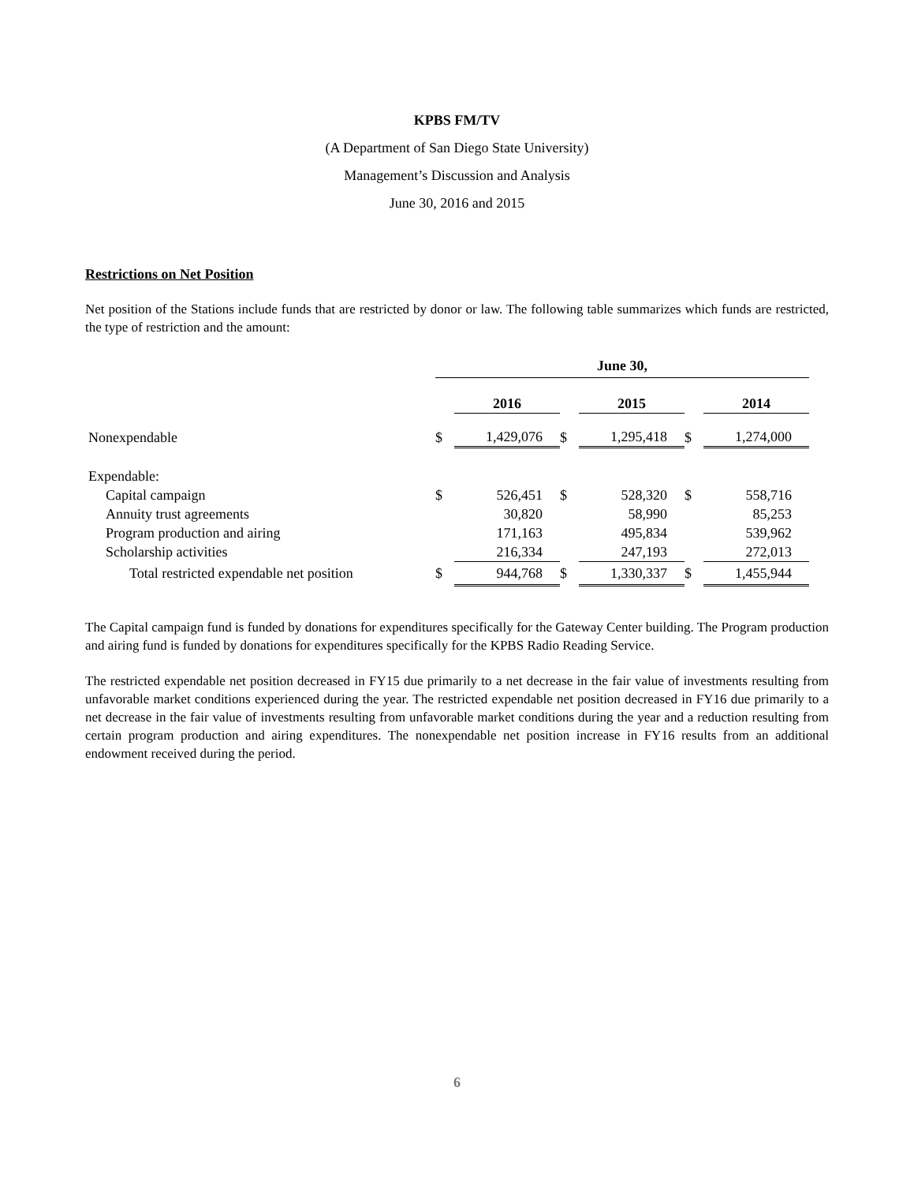KPBS FM/TV
(A Department of San Diego State University)
Management’s Discussion and Analysis
June 30, 2016 and 2015
Restrictions on Net Position
Net position of the Stations include funds that are restricted by donor or law. The following table summarizes which funds are restricted, the type of restriction and the amount:
| | June 30, | | | | | |
| | | 2016 | | 2015 | | 2014 |
| Nonexpendable | $ | 1,429,076 | $ | 1,295,418 | $ | 1,274,000 |
| Expendable: | | | | | | |
| Capital campaign | $ | 526,451 | $ | 528,320 | $ | 558,716 |
| Annuity trust agreements | | 30,820 | | 58,990 | | 85,253 |
| Program production and airing | | 171,163 | | 495,834 | | 539,962 |
| Scholarship activities | | 216,334 | | 247,193 | | 272,013 |
| Total restricted expendable net position | $ | 944,768 | $ | 1,330,337 | $ | 1,455,944 |
The Capital campaign fund is funded by donations for expenditures specifically for the Gateway Center building. The Program production and airing fund is funded by donations for expenditures specifically for the KPBS Radio Reading Service.
The restricted expendable net position decreased in FY15 due primarily to a net decrease in the fair value of investments resulting from unfavorable market conditions experienced during the year. The restricted expendable net position decreased in FY16 due primarily to a net decrease in the fair value of investments resulting from unfavorable market conditions during the year and a reduction resulting from certain program production and airing expenditures. The nonexpendable net position increase in FY16 results from an additional endowment received during the period.
6